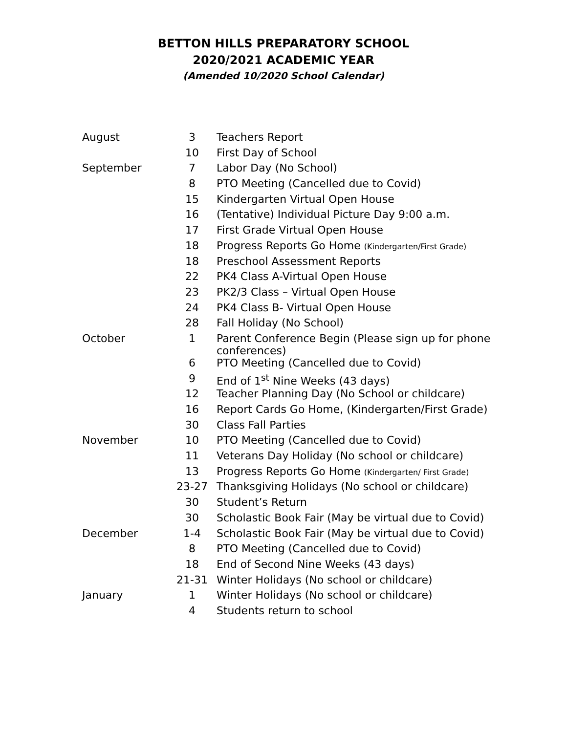BETTON HILLS PREPARATORY SCHOOL
2020/2021 ACADEMIC YEAR
(Amended 10/2020 School Calendar)
| August | 3 | Teachers Report |
| | 10 | First Day of School |
| September | 7 | Labor Day (No School) |
| | 8 | PTO Meeting (Cancelled due to Covid) |
| | 15 | Kindergarten Virtual Open House |
| | 16 | (Tentative) Individual Picture Day 9:00 a.m. |
| | 17 | First Grade Virtual Open House |
| | 18 | Progress Reports Go Home (Kindergarten/First Grade) |
| | 18 | Preschool Assessment Reports |
| | 22 | PK4 Class A-Virtual Open House |
| | 23 | PK2/3 Class – Virtual Open House |
| | 24 | PK4 Class B- Virtual Open House |
| | 28 | Fall Holiday (No School) |
| October | 1 | Parent Conference Begin (Please sign up for phone conferences) |
| | 6 | PTO Meeting (Cancelled due to Covid) |
| | 9 | End of 1<sup>st</sup> Nine Weeks (43 days) |
| | 12 | Teacher Planning Day (No School or childcare) |
| | 16 | Report Cards Go Home, (Kindergarten/First Grade) |
| | 30 | Class Fall Parties |
| November | 10 | PTO Meeting (Cancelled due to Covid) |
| | 11 | Veterans Day Holiday (No school or childcare) |
| | 13 | Progress Reports Go Home (Kindergarten/ First Grade) |
| | 23-27 | Thanksgiving Holidays (No school or childcare) |
| | 30 | Student’s Return |
| | 30 | Scholastic Book Fair (May be virtual due to Covid) |
| December | 1-4 | Scholastic Book Fair (May be virtual due to Covid) |
| | 8 | PTO Meeting (Cancelled due to Covid) |
| | 18 | End of Second Nine Weeks (43 days) |
| | 21-31 | Winter Holidays (No school or childcare) |
| January | 1 | Winter Holidays (No school or childcare) |
| | 4 | Students return to school |